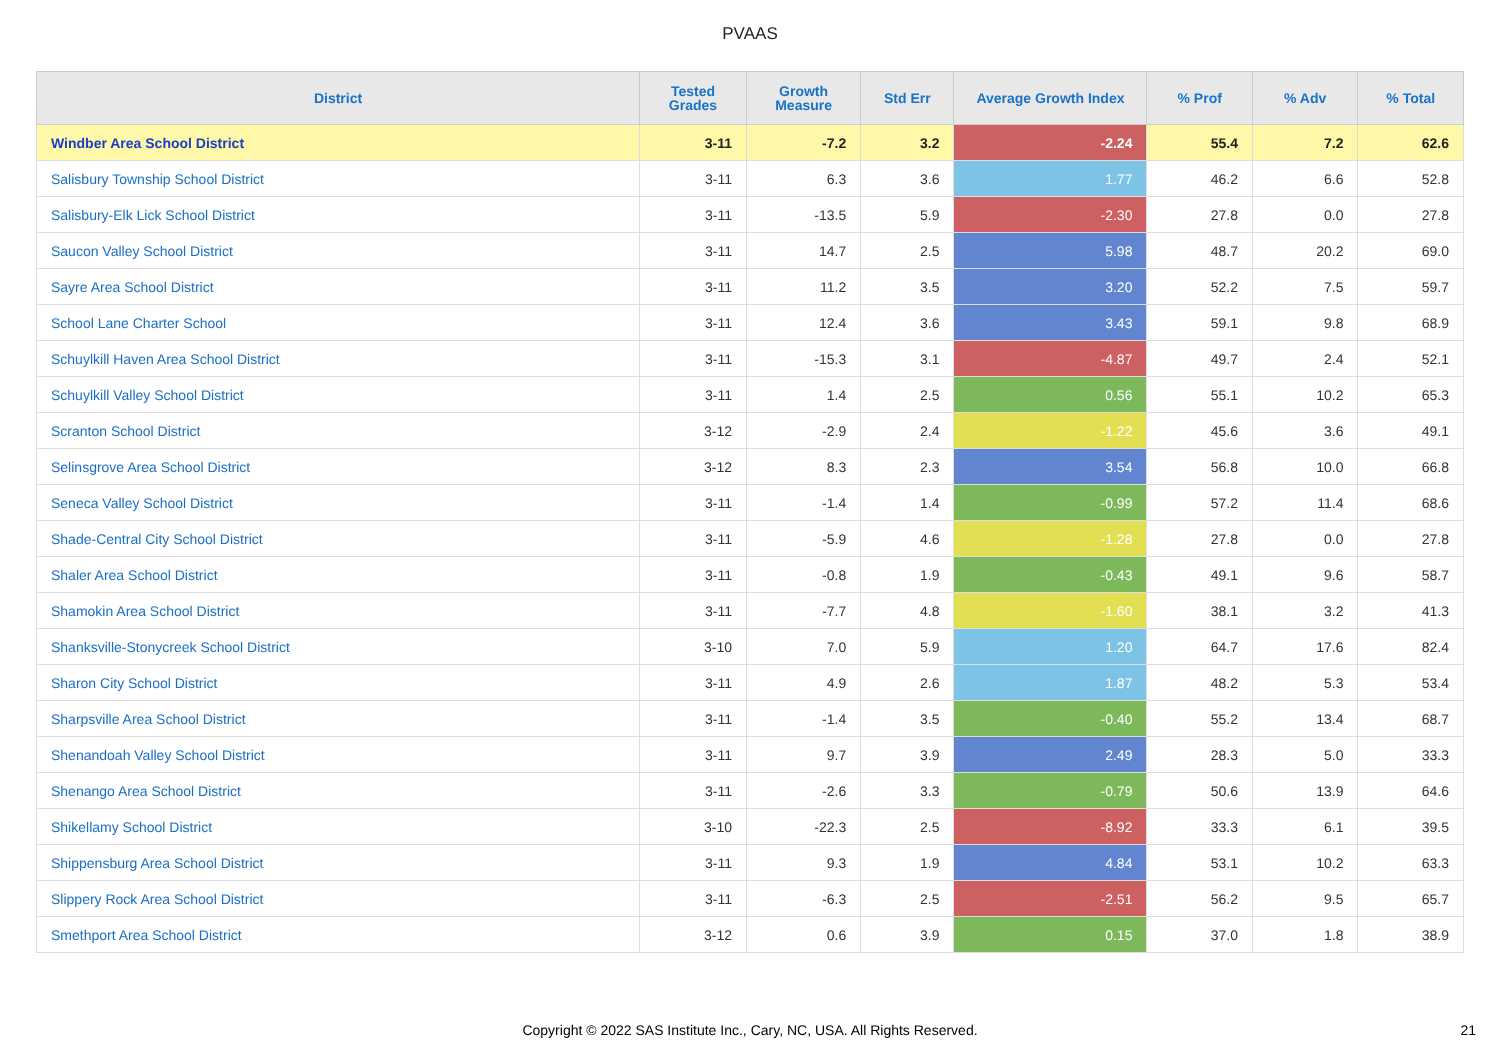PVAAS
| District | Tested Grades | Growth Measure | Std Err | Average Growth Index | % Prof | % Adv | % Total |
| --- | --- | --- | --- | --- | --- | --- | --- |
| Windber Area School District | 3-11 | -7.2 | 3.2 | -2.24 | 55.4 | 7.2 | 62.6 |
| Salisbury Township School District | 3-11 | 6.3 | 3.6 | 1.77 | 46.2 | 6.6 | 52.8 |
| Salisbury-Elk Lick School District | 3-11 | -13.5 | 5.9 | -2.30 | 27.8 | 0.0 | 27.8 |
| Saucon Valley School District | 3-11 | 14.7 | 2.5 | 5.98 | 48.7 | 20.2 | 69.0 |
| Sayre Area School District | 3-11 | 11.2 | 3.5 | 3.20 | 52.2 | 7.5 | 59.7 |
| School Lane Charter School | 3-11 | 12.4 | 3.6 | 3.43 | 59.1 | 9.8 | 68.9 |
| Schuylkill Haven Area School District | 3-11 | -15.3 | 3.1 | -4.87 | 49.7 | 2.4 | 52.1 |
| Schuylkill Valley School District | 3-11 | 1.4 | 2.5 | 0.56 | 55.1 | 10.2 | 65.3 |
| Scranton School District | 3-12 | -2.9 | 2.4 | -1.22 | 45.6 | 3.6 | 49.1 |
| Selinsgrove Area School District | 3-12 | 8.3 | 2.3 | 3.54 | 56.8 | 10.0 | 66.8 |
| Seneca Valley School District | 3-11 | -1.4 | 1.4 | -0.99 | 57.2 | 11.4 | 68.6 |
| Shade-Central City School District | 3-11 | -5.9 | 4.6 | -1.28 | 27.8 | 0.0 | 27.8 |
| Shaler Area School District | 3-11 | -0.8 | 1.9 | -0.43 | 49.1 | 9.6 | 58.7 |
| Shamokin Area School District | 3-11 | -7.7 | 4.8 | -1.60 | 38.1 | 3.2 | 41.3 |
| Shanksville-Stonycreek School District | 3-10 | 7.0 | 5.9 | 1.20 | 64.7 | 17.6 | 82.4 |
| Sharon City School District | 3-11 | 4.9 | 2.6 | 1.87 | 48.2 | 5.3 | 53.4 |
| Sharpsville Area School District | 3-11 | -1.4 | 3.5 | -0.40 | 55.2 | 13.4 | 68.7 |
| Shenandoah Valley School District | 3-11 | 9.7 | 3.9 | 2.49 | 28.3 | 5.0 | 33.3 |
| Shenango Area School District | 3-11 | -2.6 | 3.3 | -0.79 | 50.6 | 13.9 | 64.6 |
| Shikellamy School District | 3-10 | -22.3 | 2.5 | -8.92 | 33.3 | 6.1 | 39.5 |
| Shippensburg Area School District | 3-11 | 9.3 | 1.9 | 4.84 | 53.1 | 10.2 | 63.3 |
| Slippery Rock Area School District | 3-11 | -6.3 | 2.5 | -2.51 | 56.2 | 9.5 | 65.7 |
| Smethport Area School District | 3-12 | 0.6 | 3.9 | 0.15 | 37.0 | 1.8 | 38.9 |
Copyright © 2022 SAS Institute Inc., Cary, NC, USA. All Rights Reserved. 21